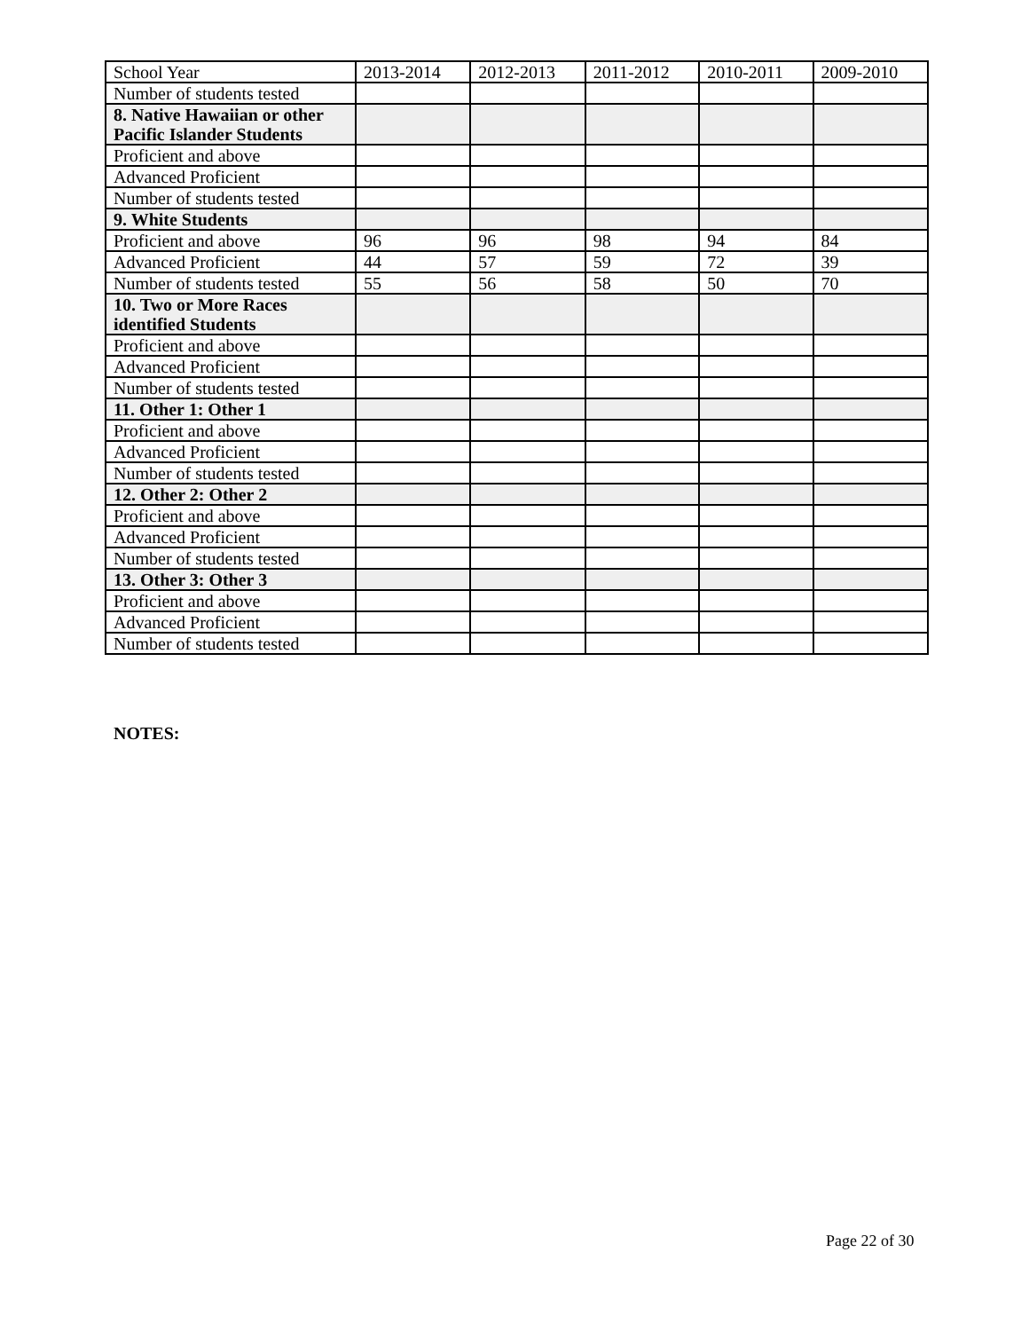| School Year | 2013-2014 | 2012-2013 | 2011-2012 | 2010-2011 | 2009-2010 |
| --- | --- | --- | --- | --- | --- |
| Number of students tested | | | | | |
| 8. Native Hawaiian or other Pacific Islander Students | | | | | |
| Proficient and above | | | | | |
| Advanced Proficient | | | | | |
| Number of students tested | | | | | |
| 9. White Students | | | | | |
| Proficient and above | 96 | 96 | 98 | 94 | 84 |
| Advanced Proficient | 44 | 57 | 59 | 72 | 39 |
| Number of students tested | 55 | 56 | 58 | 50 | 70 |
| 10. Two or More Races identified Students | | | | | |
| Proficient and above | | | | | |
| Advanced Proficient | | | | | |
| Number of students tested | | | | | |
| 11. Other 1: Other 1 | | | | | |
| Proficient and above | | | | | |
| Advanced Proficient | | | | | |
| Number of students tested | | | | | |
| 12. Other 2: Other 2 | | | | | |
| Proficient and above | | | | | |
| Advanced Proficient | | | | | |
| Number of students tested | | | | | |
| 13. Other 3: Other 3 | | | | | |
| Proficient and above | | | | | |
| Advanced Proficient | | | | | |
| Number of students tested | | | | | |
NOTES:
Page 22 of 30